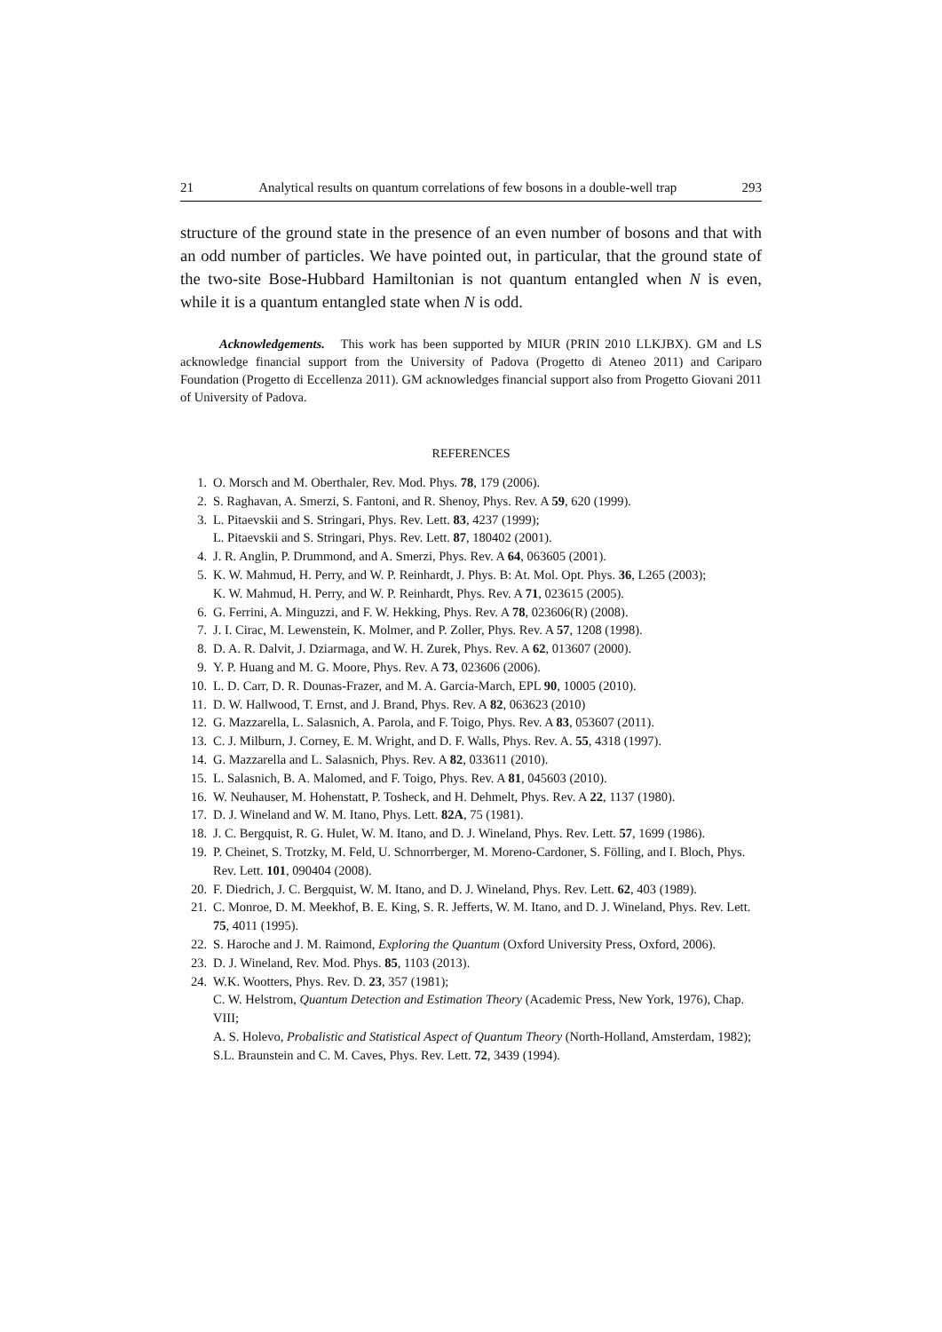21 Analytical results on quantum correlations of few bosons in a double-well trap 293
structure of the ground state in the presence of an even number of bosons and that with an odd number of particles. We have pointed out, in particular, that the ground state of the two-site Bose-Hubbard Hamiltonian is not quantum entangled when N is even, while it is a quantum entangled state when N is odd.
Acknowledgements. This work has been supported by MIUR (PRIN 2010 LLKJBX). GM and LS acknowledge financial support from the University of Padova (Progetto di Ateneo 2011) and Cariparo Foundation (Progetto di Eccellenza 2011). GM acknowledges financial support also from Progetto Giovani 2011 of University of Padova.
REFERENCES
1. O. Morsch and M. Oberthaler, Rev. Mod. Phys. 78, 179 (2006).
2. S. Raghavan, A. Smerzi, S. Fantoni, and R. Shenoy, Phys. Rev. A 59, 620 (1999).
3. L. Pitaevskii and S. Stringari, Phys. Rev. Lett. 83, 4237 (1999);
L. Pitaevskii and S. Stringari, Phys. Rev. Lett. 87, 180402 (2001).
4. J. R. Anglin, P. Drummond, and A. Smerzi, Phys. Rev. A 64, 063605 (2001).
5. K. W. Mahmud, H. Perry, and W. P. Reinhardt, J. Phys. B: At. Mol. Opt. Phys. 36, L265 (2003);
K. W. Mahmud, H. Perry, and W. P. Reinhardt, Phys. Rev. A 71, 023615 (2005).
6. G. Ferrini, A. Minguzzi, and F. W. Hekking, Phys. Rev. A 78, 023606(R) (2008).
7. J. I. Cirac, M. Lewenstein, K. Molmer, and P. Zoller, Phys. Rev. A 57, 1208 (1998).
8. D. A. R. Dalvit, J. Dziarmaga, and W. H. Zurek, Phys. Rev. A 62, 013607 (2000).
9. Y. P. Huang and M. G. Moore, Phys. Rev. A 73, 023606 (2006).
10. L. D. Carr, D. R. Dounas-Frazer, and M. A. Garcia-March, EPL 90, 10005 (2010).
11. D. W. Hallwood, T. Ernst, and J. Brand, Phys. Rev. A 82, 063623 (2010)
12. G. Mazzarella, L. Salasnich, A. Parola, and F. Toigo, Phys. Rev. A 83, 053607 (2011).
13. C. J. Milburn, J. Corney, E. M. Wright, and D. F. Walls, Phys. Rev. A. 55, 4318 (1997).
14. G. Mazzarella and L. Salasnich, Phys. Rev. A 82, 033611 (2010).
15. L. Salasnich, B. A. Malomed, and F. Toigo, Phys. Rev. A 81, 045603 (2010).
16. W. Neuhauser, M. Hohenstatt, P. Tosheck, and H. Dehmelt, Phys. Rev. A 22, 1137 (1980).
17. D. J. Wineland and W. M. Itano, Phys. Lett. 82A, 75 (1981).
18. J. C. Bergquist, R. G. Hulet, W. M. Itano, and D. J. Wineland, Phys. Rev. Lett. 57, 1699 (1986).
19. P. Cheinet, S. Trotzky, M. Feld, U. Schnorrberger, M. Moreno-Cardoner, S. Fölling, and I. Bloch, Phys. Rev. Lett. 101, 090404 (2008).
20. F. Diedrich, J. C. Bergquist, W. M. Itano, and D. J. Wineland, Phys. Rev. Lett. 62, 403 (1989).
21. C. Monroe, D. M. Meekhof, B. E. King, S. R. Jefferts, W. M. Itano, and D. J. Wineland, Phys. Rev. Lett. 75, 4011 (1995).
22. S. Haroche and J. M. Raimond, Exploring the Quantum (Oxford University Press, Oxford, 2006).
23. D. J. Wineland, Rev. Mod. Phys. 85, 1103 (2013).
24. W.K. Wootters, Phys. Rev. D. 23, 357 (1981);
C. W. Helstrom, Quantum Detection and Estimation Theory (Academic Press, New York, 1976), Chap. VIII;
A. S. Holevo, Probalistic and Statistical Aspect of Quantum Theory (North-Holland, Amsterdam, 1982);
S.L. Braunstein and C. M. Caves, Phys. Rev. Lett. 72, 3439 (1994).